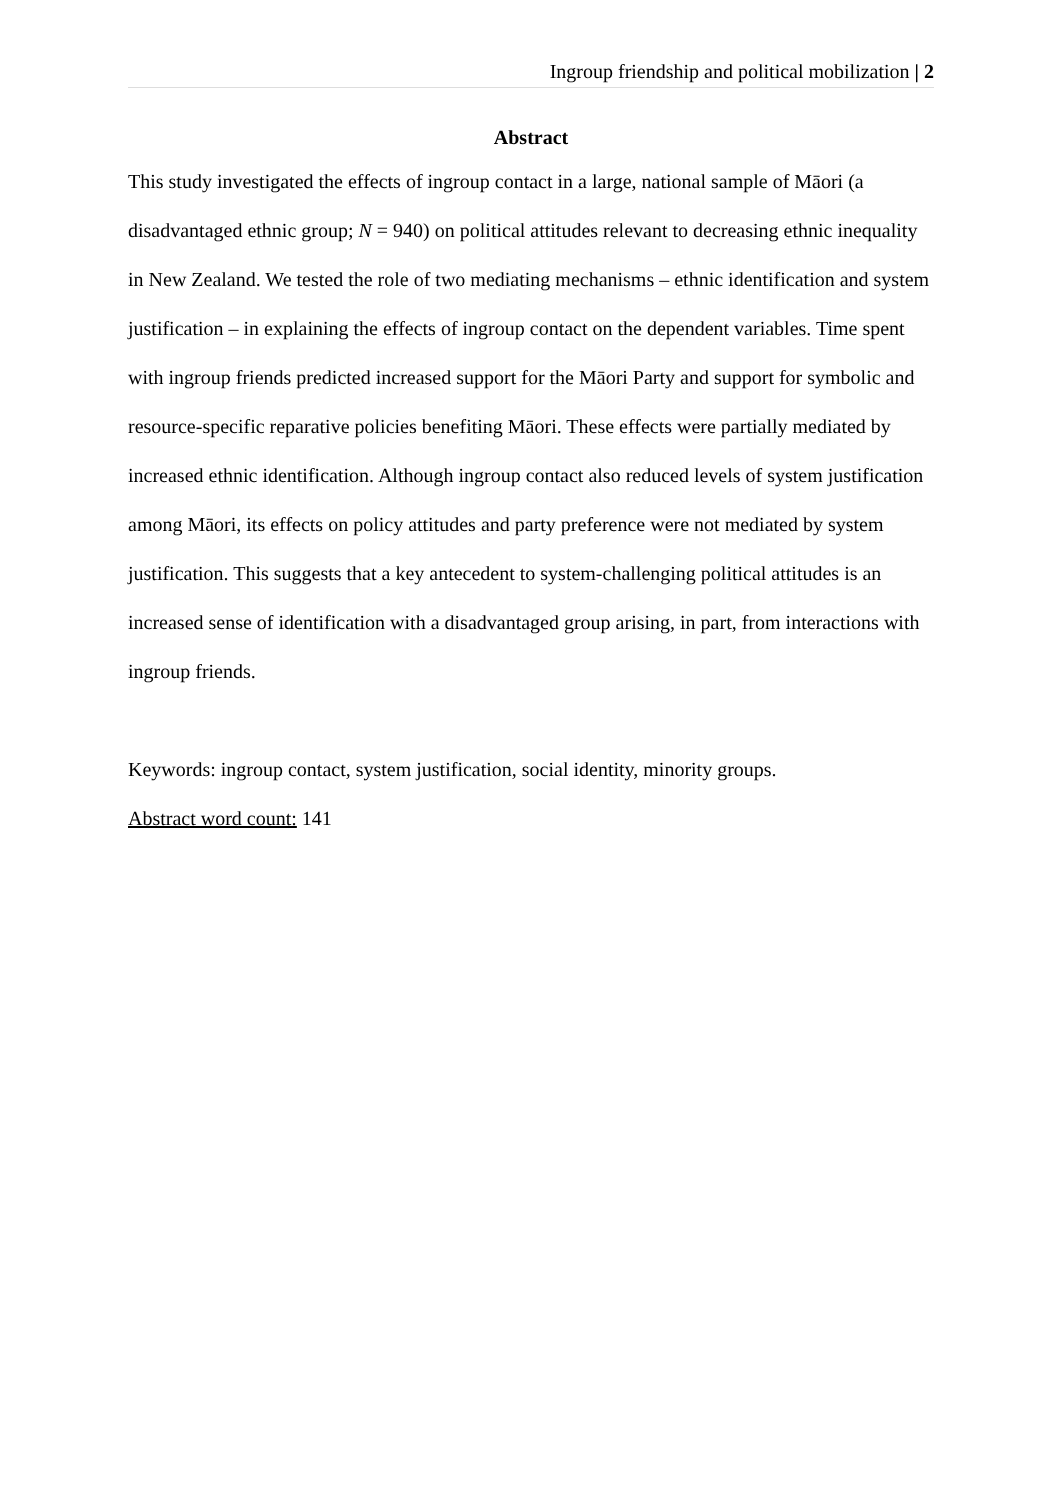Ingroup friendship and political mobilization | 2
Abstract
This study investigated the effects of ingroup contact in a large, national sample of Māori (a disadvantaged ethnic group; N = 940) on political attitudes relevant to decreasing ethnic inequality in New Zealand. We tested the role of two mediating mechanisms – ethnic identification and system justification – in explaining the effects of ingroup contact on the dependent variables. Time spent with ingroup friends predicted increased support for the Māori Party and support for symbolic and resource-specific reparative policies benefiting Māori. These effects were partially mediated by increased ethnic identification. Although ingroup contact also reduced levels of system justification among Māori, its effects on policy attitudes and party preference were not mediated by system justification. This suggests that a key antecedent to system-challenging political attitudes is an increased sense of identification with a disadvantaged group arising, in part, from interactions with ingroup friends.
Keywords: ingroup contact, system justification, social identity, minority groups.
Abstract word count: 141